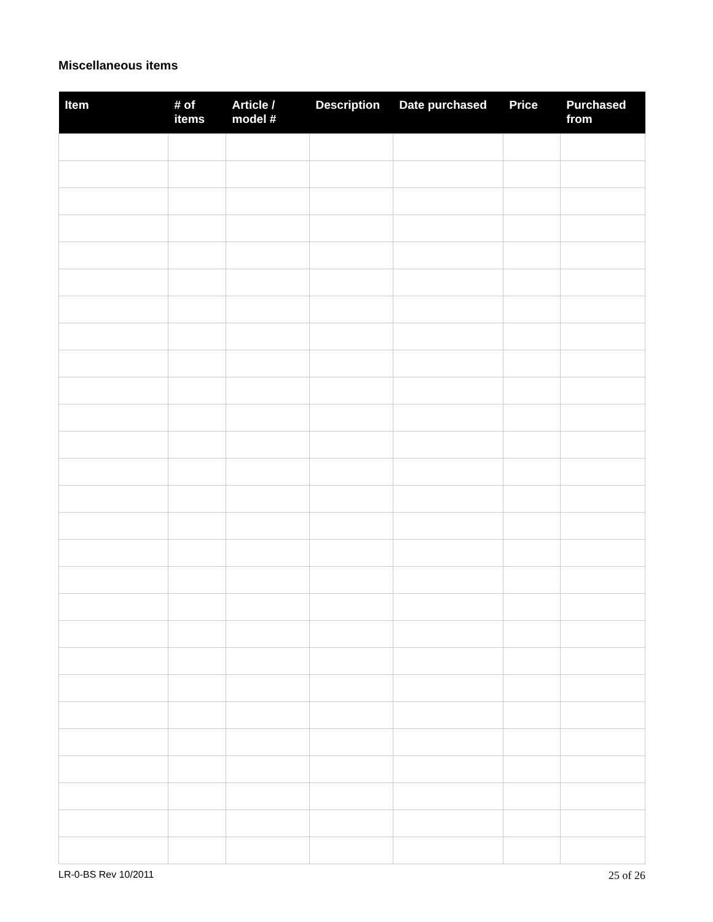Miscellaneous items
| Item | # of items | Article / model # | Description | Date purchased | Price | Purchased from |
| --- | --- | --- | --- | --- | --- | --- |
LR-0-BS Rev 10/2011 25 of 26